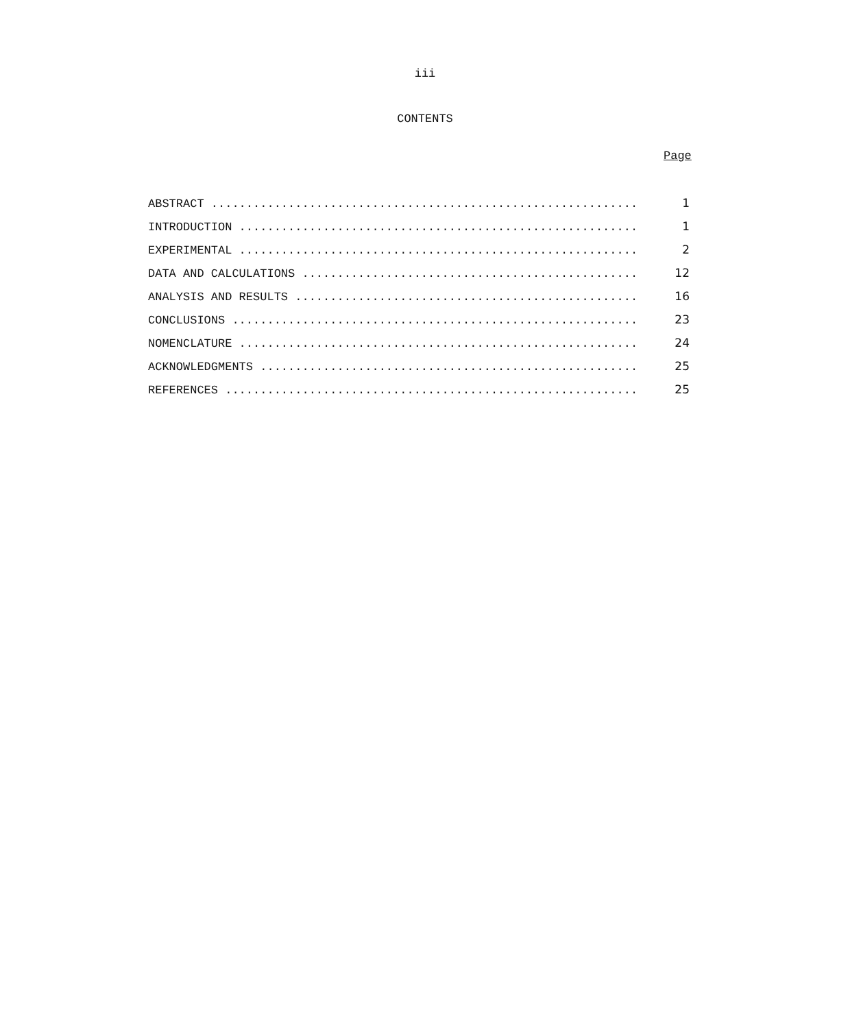iii
CONTENTS
Page
ABSTRACT ............................................................. 1
INTRODUCTION ......................................................... 1
EXPERIMENTAL ......................................................... 2
DATA AND CALCULATIONS ................................................ 12
ANALYSIS AND RESULTS ................................................. 16
CONCLUSIONS .......................................................... 23
NOMENCLATURE ......................................................... 24
ACKNOWLEDGMENTS ...................................................... 25
REFERENCES ........................................................... 25